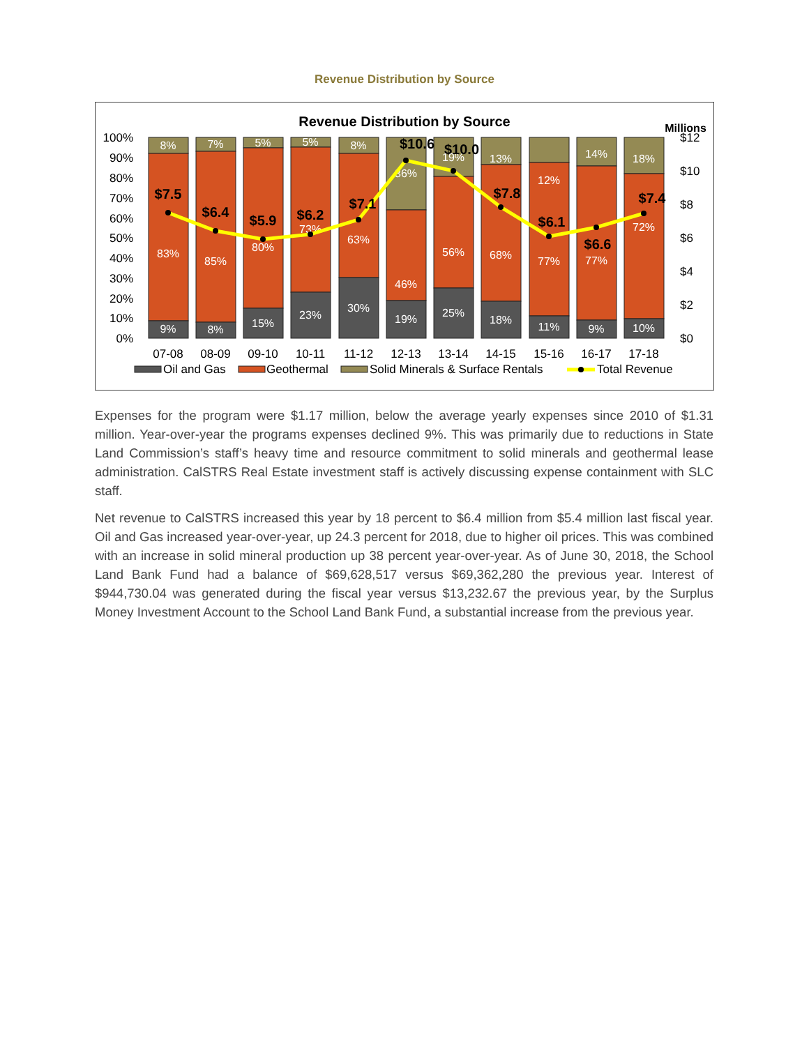Revenue Distribution by Source
Revenue Distribution by Source
Millions
100%
90%
80%
70%
60%
50%
40%
30%
20%
10%
0%
$12
$10
$8
$6
$4
$2
$0
8%
83%
9%
7%
85%
8%
5%
80%
15%
5%
73%
23%
8%
63%
30%
36%
46%
19%
19%
56%
25%
13%
68%
18%
12%
77%
11%
14%
77%
9%
18%
72%
10%
$7.5
$6.4
$5.9
$6.2
$7.1
$10.6
$10.0
$7.8
$6.1
$6.6
$7.4
07-08
08-09
09-10
10-11
11-12
12-13
13-14
14-15
15-16
16-17
17-18
Oil and Gas
Geothermal
Solid Minerals & Surface Rentals
Total Revenue
Expenses for the program were $1.17 million, below the average yearly expenses since 2010 of $1.31 million. Year-over-year the programs expenses declined 9%. This was primarily due to reductions in State Land Commission’s staff’s heavy time and resource commitment to solid minerals and geothermal lease administration. CalSTRS Real Estate investment staff is actively discussing expense containment with SLC staff.
Net revenue to CalSTRS increased this year by 18 percent to $6.4 million from $5.4 million last fiscal year. Oil and Gas increased year-over-year, up 24.3 percent for 2018, due to higher oil prices. This was combined with an increase in solid mineral production up 38 percent year-over-year. As of June 30, 2018, the School Land Bank Fund had a balance of $69,628,517 versus $69,362,280 the previous year. Interest of $944,730.04 was generated during the fiscal year versus $13,232.67 the previous year, by the Surplus Money Investment Account to the School Land Bank Fund, a substantial increase from the previous year.